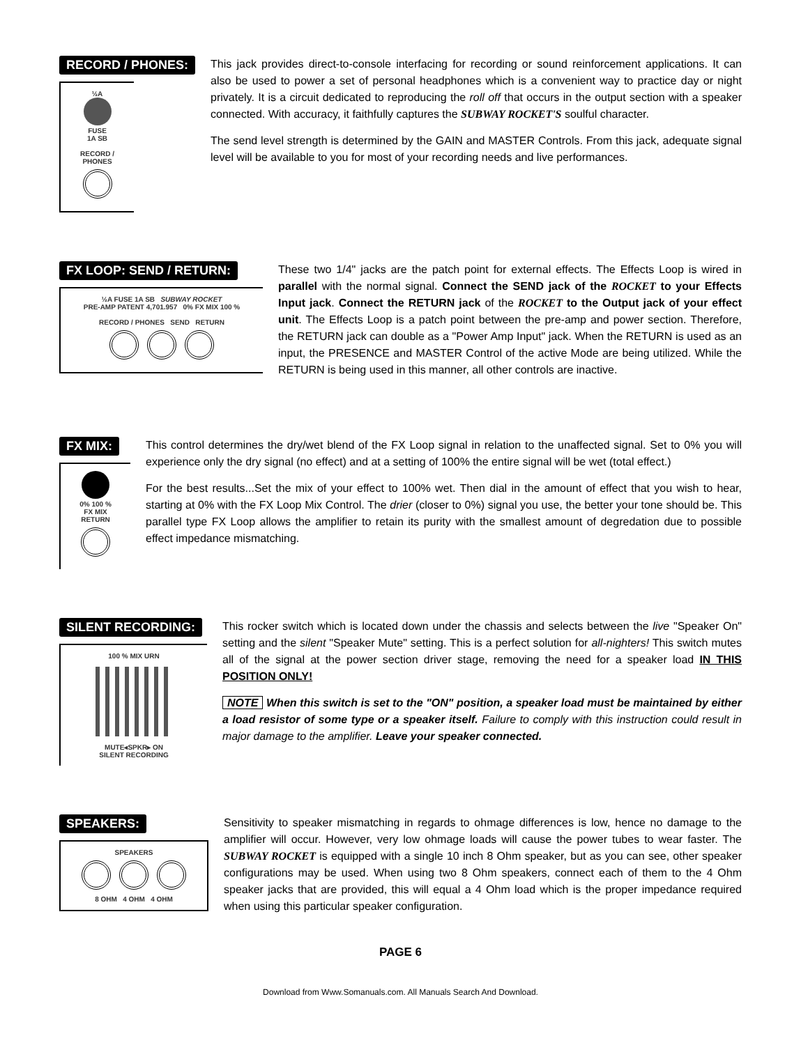RECORD / PHONES:
½A
FUSE
1A SB
RECORD / PHONES
This jack provides direct-to-console interfacing for recording or sound reinforcement applications. It can also be used to power a set of personal headphones which is a convenient way to practice day or night privately. It is a circuit dedicated to reproducing the roll off that occurs in the output section with a speaker connected. With accuracy, it faithfully captures the SUBWAY ROCKET'S soulful character.
The send level strength is determined by the GAIN and MASTER Controls. From this jack, adequate signal level will be available to you for most of your recording needs and live performances.
FX LOOP: SEND / RETURN:
½A FUSE 1A SB SUBWAY ROCKET
PRE-AMP PATENT 4,701.957 0% FX MIX 100 %
RECORD / PHONES SEND RETURN
These two 1/4" jacks are the patch point for external effects. The Effects Loop is wired in parallel with the normal signal. Connect the SEND jack of the ROCKET to your Effects Input jack. Connect the RETURN jack of the ROCKET to the Output jack of your effect unit. The Effects Loop is a patch point between the pre-amp and power section. Therefore, the RETURN jack can double as a "Power Amp Input" jack. When the RETURN is used as an input, the PRESENCE and MASTER Control of the active Mode are being utilized. While the RETURN is being used in this manner, all other controls are inactive.
FX MIX:
0% 100 %
FX MIX
RETURN
This control determines the dry/wet blend of the FX Loop signal in relation to the unaffected signal. Set to 0% you will experience only the dry signal (no effect) and at a setting of 100% the entire signal will be wet (total effect.)
For the best results...Set the mix of your effect to 100% wet. Then dial in the amount of effect that you wish to hear, starting at 0% with the FX Loop Mix Control. The drier (closer to 0%) signal you use, the better your tone should be. This parallel type FX Loop allows the amplifier to retain its purity with the smallest amount of degredation due to possible effect impedance mismatching.
SILENT RECORDING:
100 % MIX URN
MUTE◂SPKR▸ ON
SILENT RECORDING
This rocker switch which is located down under the chassis and selects between the live "Speaker On" setting and the silent "Speaker Mute" setting. This is a perfect solution for all-nighters! This switch mutes all of the signal at the power section driver stage, removing the need for a speaker load IN THIS POSITION ONLY!
NOTE When this switch is set to the "ON" position, a speaker load must be maintained by either a load resistor of some type or a speaker itself. Failure to comply with this instruction could result in major damage to the amplifier. Leave your speaker connected.
SPEAKERS:
SPEAKERS
8 OHM 4 OHM 4 OHM
Sensitivity to speaker mismatching in regards to ohmage differences is low, hence no damage to the amplifier will occur. However, very low ohmage loads will cause the power tubes to wear faster. The SUBWAY ROCKET is equipped with a single 10 inch 8 Ohm speaker, but as you can see, other speaker configurations may be used. When using two 8 Ohm speakers, connect each of them to the 4 Ohm speaker jacks that are provided, this will equal a 4 Ohm load which is the proper impedance required when using this particular speaker configuration.
PAGE 6
Download from Www.Somanuals.com. All Manuals Search And Download.